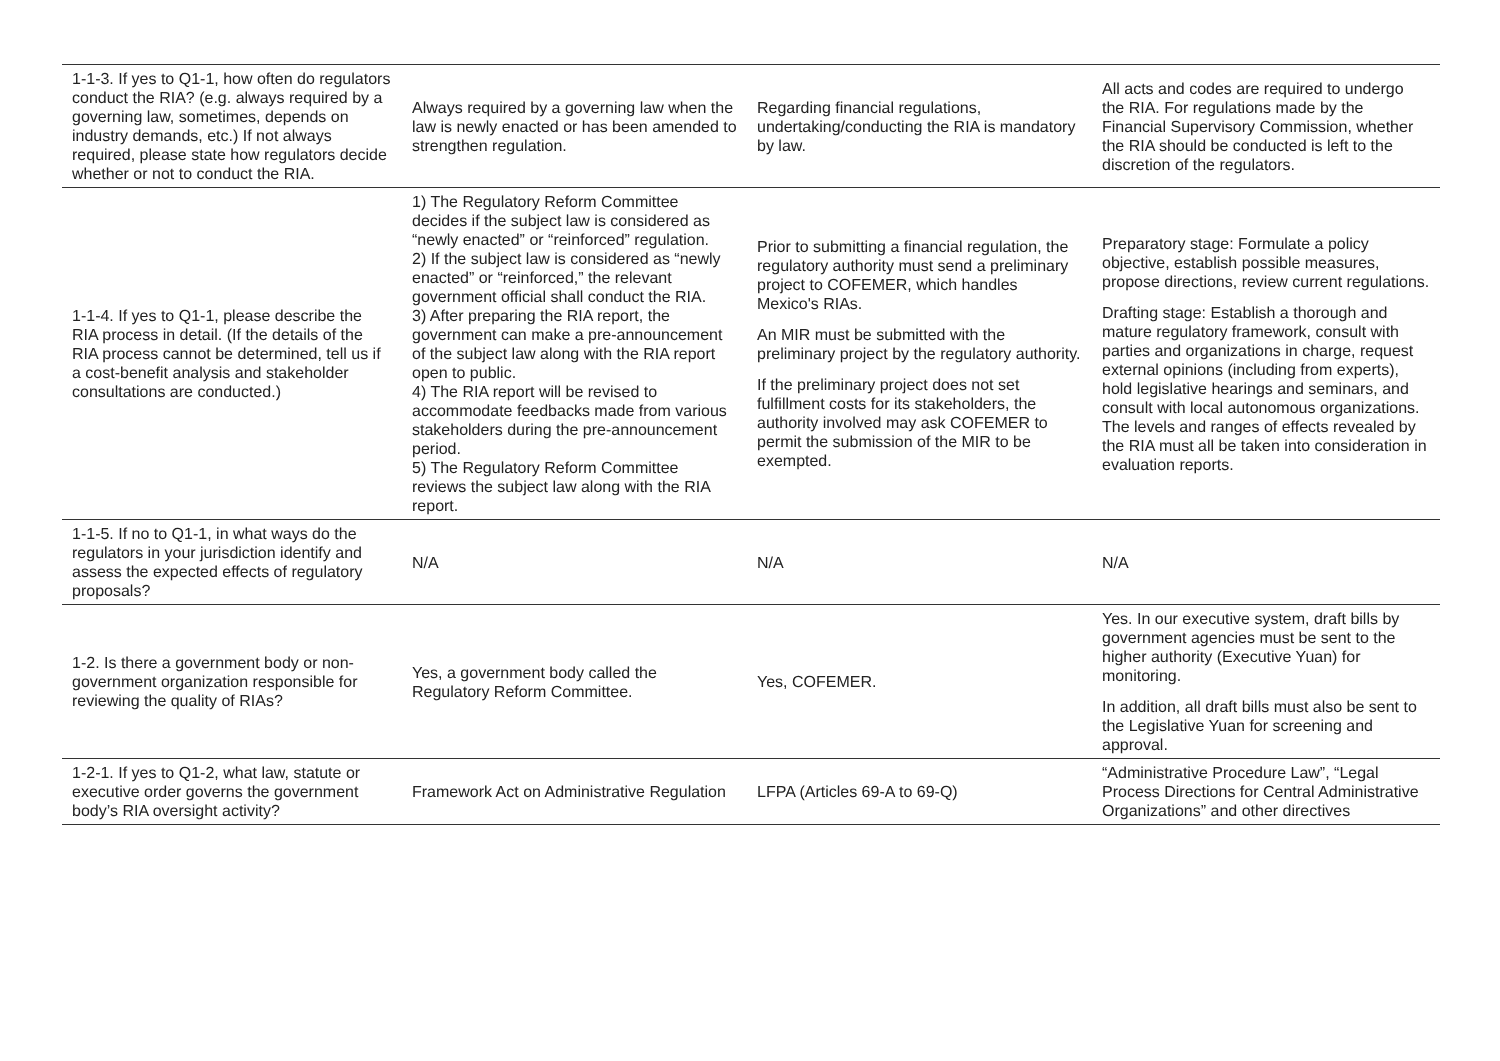| 1-1-3. If yes to Q1-1, how often do regulators conduct the RIA? (e.g. always required by a governing law, sometimes, depends on industry demands, etc.) If not always required, please state how regulators decide whether or not to conduct the RIA. | Always required by a governing law when the law is newly enacted or has been amended to strengthen regulation. | Regarding financial regulations, undertaking/conducting the RIA is mandatory by law. | All acts and codes are required to undergo the RIA. For regulations made by the Financial Supervisory Commission, whether the RIA should be conducted is left to the discretion of the regulators. |
| 1-1-4. If yes to Q1-1, please describe the RIA process in detail. (If the details of the RIA process cannot be determined, tell us if a cost-benefit analysis and stakeholder consultations are conducted.) | 1) The Regulatory Reform Committee decides if the subject law is considered as “newly enacted” or “reinforced” regulation. 2) If the subject law is considered as “newly enacted” or “reinforced,” the relevant government official shall conduct the RIA. 3) After preparing the RIA report, the government can make a pre-announcement of the subject law along with the RIA report open to public. 4) The RIA report will be revised to accommodate feedbacks made from various stakeholders during the pre-announcement period. 5) The Regulatory Reform Committee reviews the subject law along with the RIA report. | Prior to submitting a financial regulation, the regulatory authority must send a preliminary project to COFEMER, which handles Mexico's RIAs. An MIR must be submitted with the preliminary project by the regulatory authority. If the preliminary project does not set fulfillment costs for its stakeholders, the authority involved may ask COFEMER to permit the submission of the MIR to be exempted. | Preparatory stage: Formulate a policy objective, establish possible measures, propose directions, review current regulations. Drafting stage: Establish a thorough and mature regulatory framework, consult with parties and organizations in charge, request external opinions (including from experts), hold legislative hearings and seminars, and consult with local autonomous organizations. The levels and ranges of effects revealed by the RIA must all be taken into consideration in evaluation reports. |
| 1-1-5. If no to Q1-1, in what ways do the regulators in your jurisdiction identify and assess the expected effects of regulatory proposals? | N/A | N/A | N/A |
| 1-2. Is there a government body or non-government organization responsible for reviewing the quality of RIAs? | Yes, a government body called the Regulatory Reform Committee. | Yes, COFEMER. | Yes. In our executive system, draft bills by government agencies must be sent to the higher authority (Executive Yuan) for monitoring. In addition, all draft bills must also be sent to the Legislative Yuan for screening and approval. |
| 1-2-1. If yes to Q1-2, what law, statute or executive order governs the government body’s RIA oversight activity? | Framework Act on Administrative Regulation | LFPA (Articles 69-A to 69-Q) | “Administrative Procedure Law”, “Legal Process Directions for Central Administrative Organizations” and other directives |